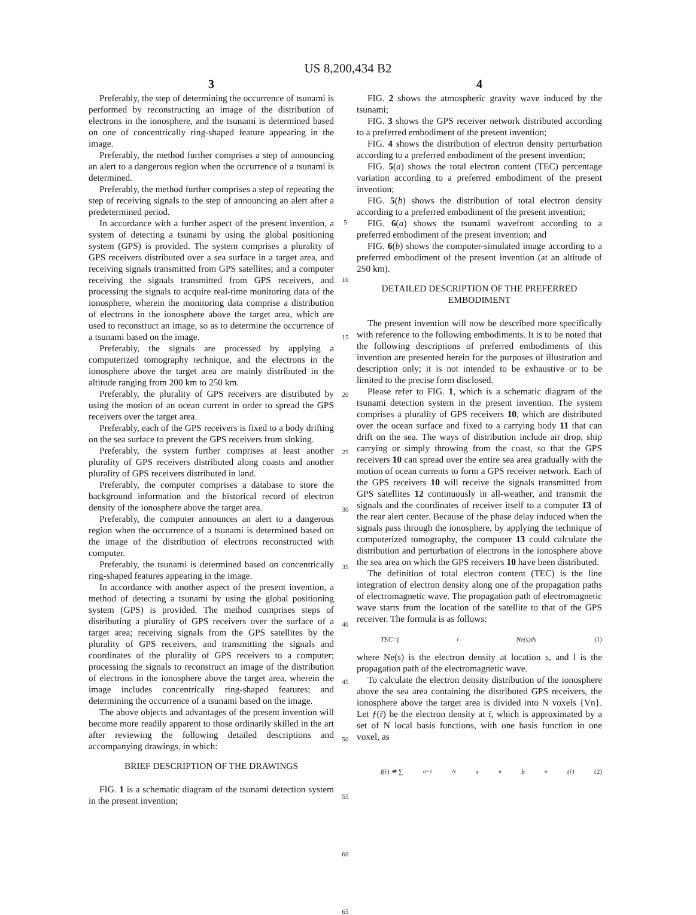US 8,200,434 B2
3
Preferably, the step of determining the occurrence of tsunami is performed by reconstructing an image of the distribution of electrons in the ionosphere, and the tsunami is determined based on one of concentrically ring-shaped feature appearing in the image.
Preferably, the method further comprises a step of announcing an alert to a dangerous region when the occurrence of a tsunami is determined.
Preferably, the method further comprises a step of repeating the step of receiving signals to the step of announcing an alert after a predetermined period.
In accordance with a further aspect of the present invention, a system of detecting a tsunami by using the global positioning system (GPS) is provided. The system comprises a plurality of GPS receivers distributed over a sea surface in a target area, and receiving signals transmitted from GPS satellites; and a computer receiving the signals transmitted from GPS receivers, and processing the signals to acquire real-time monitoring data of the ionosphere, wherein the monitoring data comprise a distribution of electrons in the ionosphere above the target area, which are used to reconstruct an image, so as to determine the occurrence of a tsunami based on the image.
Preferably, the signals are processed by applying a computerized tomography technique, and the electrons in the ionosphere above the target area are mainly distributed in the altitude ranging from 200 km to 250 km.
Preferably, the plurality of GPS receivers are distributed by using the motion of an ocean current in order to spread the GPS receivers over the target area.
Preferably, each of the GPS receivers is fixed to a body drifting on the sea surface to prevent the GPS receivers from sinking.
Preferably, the system further comprises at least another plurality of GPS receivers distributed along coasts and another plurality of GPS receivers distributed in land.
Preferably, the computer comprises a database to store the background information and the historical record of electron density of the ionosphere above the target area.
Preferably, the computer announces an alert to a dangerous region when the occurrence of a tsunami is determined based on the image of the distribution of electrons reconstructed with computer.
Preferably, the tsunami is determined based on concentrically ring-shaped features appearing in the image.
In accordance with another aspect of the present invention, a method of detecting a tsunami by using the global positioning system (GPS) is provided. The method comprises steps of distributing a plurality of GPS receivers over the surface of a target area; receiving signals from the GPS satellites by the plurality of GPS receivers, and transmitting the signals and coordinates of the plurality of GPS receivers to a computer; processing the signals to reconstruct an image of the distribution of electrons in the ionosphere above the target area, wherein the image includes concentrically ring-shaped features; and determining the occurrence of a tsunami based on the image.
The above objects and advantages of the present invention will become more readily apparent to those ordinarily skilled in the art after reviewing the following detailed descriptions and accompanying drawings, in which:
BRIEF DESCRIPTION OF THE DRAWINGS
FIG. 1 is a schematic diagram of the tsunami detection system in the present invention;
5
10
15
20
25
30
35
40
45
50
55
60
65
4
FIG. 2 shows the atmospheric gravity wave induced by the tsunami;
FIG. 3 shows the GPS receiver network distributed according to a preferred embodiment of the present invention;
FIG. 4 shows the distribution of electron density perturbation according to a preferred embodiment of the present invention;
FIG. 5(a) shows the total electron content (TEC) percentage variation according to a preferred embodiment of the present invention;
FIG. 5(b) shows the distribution of total electron density according to a preferred embodiment of the present invention;
FIG. 6(a) shows the tsunami wavefront according to a preferred embodiment of the present invention; and
FIG. 6(b) shows the computer-simulated image according to a preferred embodiment of the present invention (at an altitude of 250 km).
DETAILED DESCRIPTION OF THE PREFERRED EMBODIMENT
The present invention will now be described more specifically with reference to the following embodiments. It is to be noted that the following descriptions of preferred embodiments of this invention are presented herein for the purposes of illustration and description only; it is not intended to be exhaustive or to be limited to the precise form disclosed.
Please refer to FIG. 1, which is a schematic diagram of the tsunami detection system in the present invention. The system comprises a plurality of GPS receivers 10, which are distributed over the ocean surface and fixed to a carrying body 11 that can drift on the sea. The ways of distribution include air drop, ship carrying or simply throwing from the coast, so that the GPS receivers 10 can spread over the entire sea area gradually with the motion of ocean currents to form a GPS receiver network. Each of the GPS receivers 10 will receive the signals transmitted from GPS satellites 12 continuously in all-weather, and transmit the signals and the coordinates of receiver itself to a computer 13 of the rear alert center. Because of the phase delay induced when the signals pass through the ionosphere, by applying the technique of computerized tomography, the computer 13 could calculate the distribution and perturbation of electrons in the ionosphere above the sea area on which the GPS receivers 10 have been distributed.
The definition of total electron content (TEC) is the line integration of electron density along one of the propagation paths of electromagnetic wave. The propagation path of electromagnetic wave starts from the location of the satellite to that of the GPS receiver. The formula is as follows:
TEC=∫<sub>l</sub>Ne(s)ds (1)
where Ne(s) is the electron density at location s, and l is the propagation path of the electromagnetic wave.
To calculate the electron density distribution of the ionosphere above the sea area containing the distributed GPS receivers, the ionosphere above the target area is divided into N voxels {Vn}. Let ƒ(r̄) be the electron density at r̄, which is approximated by a set of N local basis functions, with one basis function in one voxel, as
f(r̄) ≅ ∑<sub>n=1</sub><sup>N</sup> x<sub>n</sub>b<sub>n</sub>(r̄) (2)